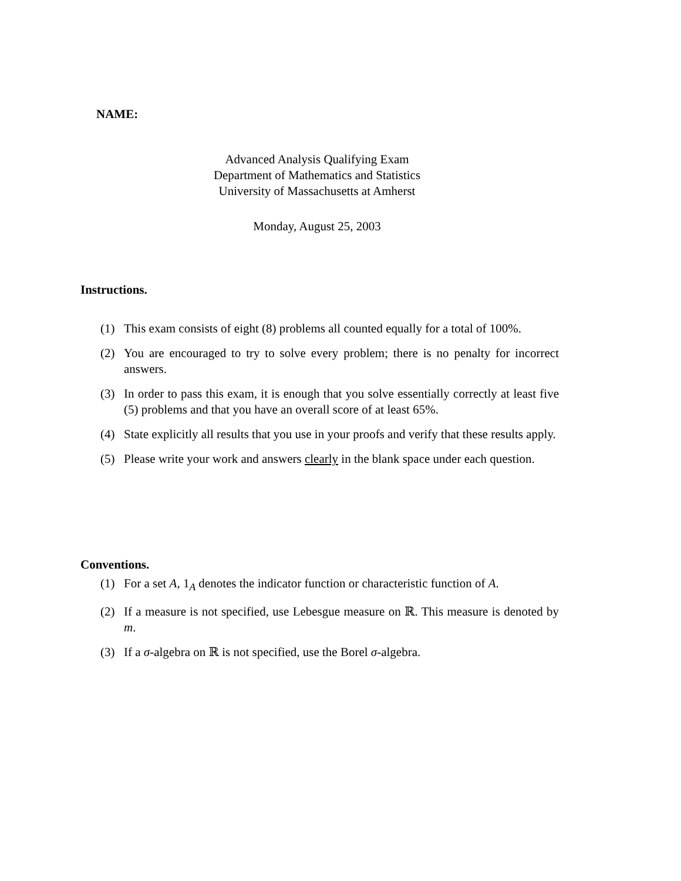NAME:
Advanced Analysis Qualifying Exam
Department of Mathematics and Statistics
University of Massachusetts at Amherst
Monday, August 25, 2003
Instructions.
(1) This exam consists of eight (8) problems all counted equally for a total of 100%.
(2) You are encouraged to try to solve every problem; there is no penalty for incorrect answers.
(3) In order to pass this exam, it is enough that you solve essentially correctly at least five (5) problems and that you have an overall score of at least 65%.
(4) State explicitly all results that you use in your proofs and verify that these results apply.
(5) Please write your work and answers clearly in the blank space under each question.
Conventions.
(1) For a set A, 1<sub>A</sub> denotes the indicator function or characteristic function of A.
(2) If a measure is not specified, use Lebesgue measure on ℝ. This measure is denoted by m.
(3) If a σ-algebra on ℝ is not specified, use the Borel σ-algebra.